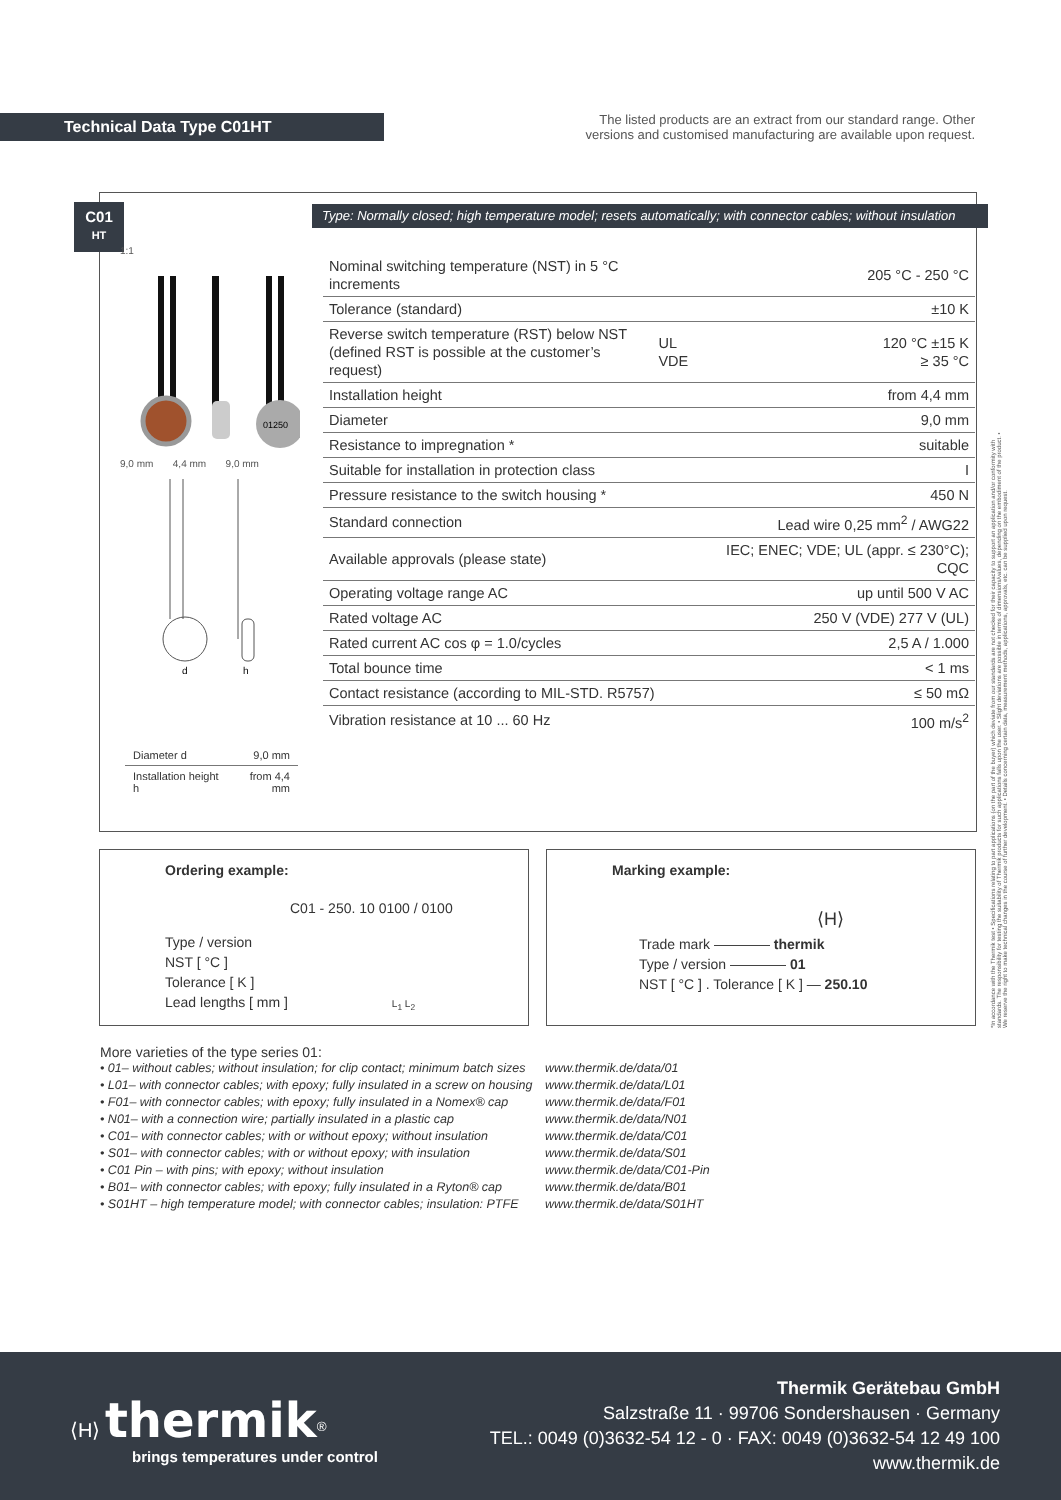Technical Data Type C01HT
The listed products are an extract from our standard range. Other versions and customised manufacturing are available upon request.
C01
HT
Type: Normally closed; high temperature model; resets automatically; with connector cables; without insulation
1:1
01250
9,0 mm 4,4 mm 9,0 mm
d
h
| Diameter d | 9,0 mm |
| Installation height h | from 4,4 mm |
| Nominal switching temperature (NST) in 5 °C increments | | 205 °C - 250 °C |
| Tolerance (standard) | | ±10 K |
| Reverse switch temperature (RST) below NST (defined RST is possible at the customer’s request) | UL VDE | 120 °C ±15 K ≥ 35 °C |
| Installation height | | from 4,4 mm |
| Diameter | | 9,0 mm |
| Resistance to impregnation * | | suitable |
| Suitable for installation in protection class | | I |
| Pressure resistance to the switch housing * | | 450 N |
| Standard connection | | Lead wire 0,25 mm<sup>2</sup> / AWG22 |
| Available approvals (please state) | | IEC; ENEC; VDE; UL (appr. ≤ 230°C); CQC |
| Operating voltage range AC | | up until 500 V AC |
| Rated voltage AC | | 250 V (VDE) 277 V (UL) |
| Rated current AC cos φ = 1.0/cycles | | 2,5 A / 1.000 |
| Total bounce time | | < 1 ms |
| Contact resistance (according to MIL-STD. R5757) | | ≤ 50 mΩ |
| Vibration resistance at 10 ... 60 Hz | | 100 m/s<sup>2</sup> |
Ordering example:
C01 - 250. 10 0100 / 0100
Type / version
NST [ °C ]
Tolerance [ K ]
Lead lengths [ mm ] L<sub>1</sub> L<sub>2</sub>
Marking example:
⟨H⟩
Trade mark ———— thermik
Type / version ———— 01
NST [ °C ] . Tolerance [ K ] — 250.10
*In accordance with the Thermik test • Specifications relating to part applications (on the part of the buyer) which deviate from our standards are not checked for their capacity to support an application and/or conformity with standards. The responsibility for testing the suitability of Thermik products for such applications falls upon the user. • Slight deviations are possible in terms of dimensions/values, depending on the embodiment of the product. • We reserve the right to make technical changes in the course of further development. • Details concerning certain data, measurement methods, applications, approvals, etc. can be supplied upon request.
More varieties of the type series 01:
• 01– without cables; without insulation; for clip contact; minimum batch sizes www.thermik.de/data/01
• L01– with connector cables; with epoxy; fully insulated in a screw on housing www.thermik.de/data/L01
• F01– with connector cables; with epoxy; fully insulated in a Nomex® cap www.thermik.de/data/F01
• N01– with a connection wire; partially insulated in a plastic cap www.thermik.de/data/N01
• C01– with connector cables; with or without epoxy; without insulation www.thermik.de/data/C01
• S01– with connector cables; with or without epoxy; with insulation www.thermik.de/data/S01
• C01 Pin – with pins; with epoxy; without insulation www.thermik.de/data/C01-Pin
• B01– with connector cables; with epoxy; fully insulated in a Ryton® cap www.thermik.de/data/B01
• S01HT – high temperature model; with connector cables; insulation: PTFE www.thermik.de/data/S01HT
⟨H⟩ thermik<sup>®</sup>
brings temperatures under control
Thermik Gerätebau GmbH
Salzstraße 11 · 99706 Sondershausen · Germany
TEL.: 0049 (0)3632-54 12 - 0 · FAX: 0049 (0)3632-54 12 49 100
www.thermik.de